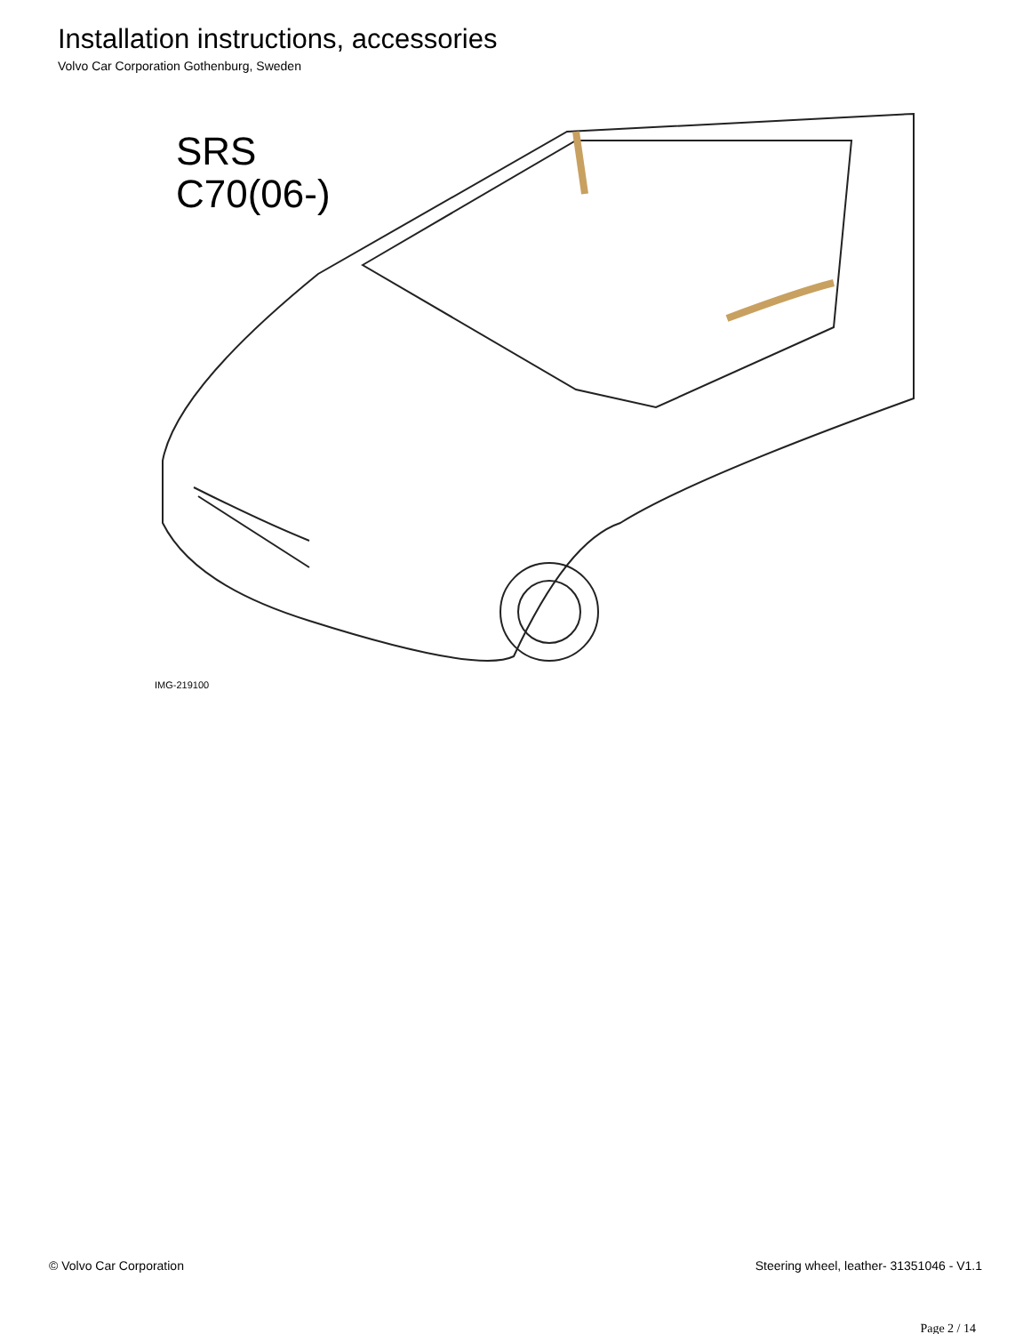Installation instructions, accessories
Volvo Car Corporation Gothenburg, Sweden
SRS
C70(06-)
IMG-219100
© Volvo Car Corporation Steering wheel, leather- 31351046 - V1.1
Page 2 / 14